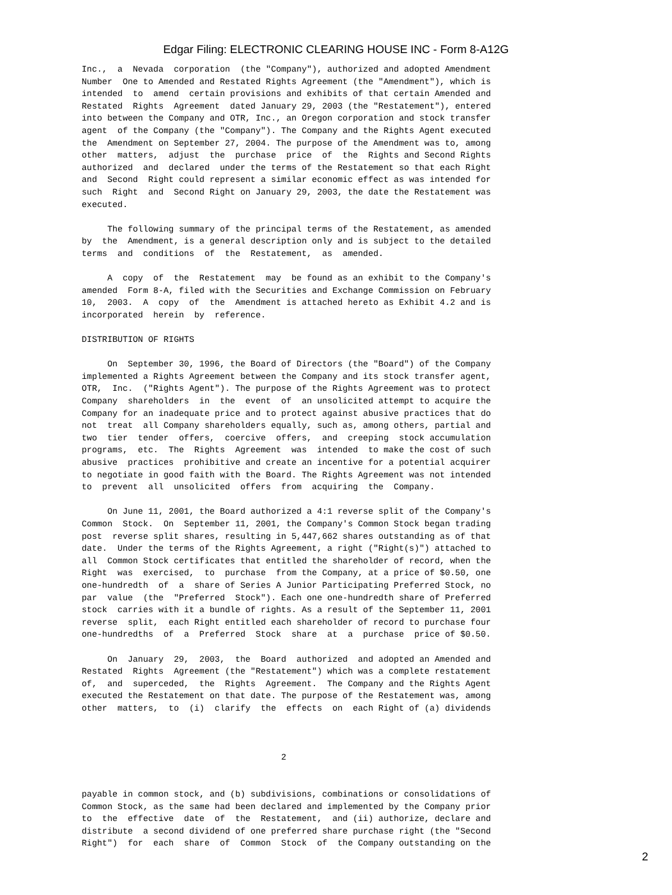Edgar Filing: ELECTRONIC CLEARING HOUSE INC - Form 8-A12G
Inc.,  a  Nevada  corporation  (the "Company"), authorized and adopted Amendment
Number  One to Amended and Restated Rights Agreement (the "Amendment"), which is
intended  to  amend  certain provisions and exhibits of that certain Amended and
Restated  Rights  Agreement  dated January 29, 2003 (the "Restatement"), entered
into between the Company and OTR, Inc., an Oregon corporation and stock transfer
agent  of the Company (the "Company"). The Company and the Rights Agent executed
the  Amendment on September 27, 2004. The purpose of the Amendment was to, among
other  matters,  adjust  the  purchase  price  of  the  Rights and Second Rights
authorized  and  declared  under the terms of the Restatement so that each Right
and  Second  Right could represent a similar economic effect as was intended for
such  Right  and  Second Right on January 29, 2003, the date the Restatement was
executed.

     The following summary of the principal terms of the Restatement, as amended
by  the  Amendment, is a general description only and is subject to the detailed
terms  and  conditions  of  the  Restatement,  as  amended.

     A  copy  of  the  Restatement  may  be found as an exhibit to the Company's
amended  Form 8-A, filed with the Securities and Exchange Commission on February
10,  2003.  A  copy  of  the  Amendment is attached hereto as Exhibit 4.2 and is
incorporated  herein  by  reference.

DISTRIBUTION OF RIGHTS

     On  September 30, 1996, the Board of Directors (the "Board") of the Company
implemented a Rights Agreement between the Company and its stock transfer agent,
OTR,  Inc.  ("Rights Agent"). The purpose of the Rights Agreement was to protect
Company  shareholders  in  the  event  of  an unsolicited attempt to acquire the
Company for an inadequate price and to protect against abusive practices that do
not  treat  all Company shareholders equally, such as, among others, partial and
two  tier  tender  offers,  coercive  offers,  and  creeping  stock accumulation
programs,  etc.  The  Rights  Agreement  was  intended  to make the cost of such
abusive  practices  prohibitive and create an incentive for a potential acquirer
to negotiate in good faith with the Board. The Rights Agreement was not intended
to  prevent  all  unsolicited  offers  from  acquiring  the  Company.

     On June 11, 2001, the Board authorized a 4:1 reverse split of the Company's
Common  Stock.  On  September 11, 2001, the Company's Common Stock began trading
post  reverse split shares, resulting in 5,447,662 shares outstanding as of that
date.  Under the terms of the Rights Agreement, a right ("Right(s)") attached to
all  Common Stock certificates that entitled the shareholder of record, when the
Right  was  exercised,  to  purchase  from the Company, at a price of $0.50, one
one-hundredth  of  a  share of Series A Junior Participating Preferred Stock, no
par  value  (the  "Preferred  Stock"). Each one one-hundredth share of Preferred
stock  carries with it a bundle of rights. As a result of the September 11, 2001
reverse  split,  each Right entitled each shareholder of record to purchase four
one-hundredths  of  a  Preferred  Stock  share  at  a  purchase  price of $0.50.

     On  January  29,  2003,  the  Board  authorized  and adopted an Amended and
Restated  Rights  Agreement (the "Restatement") which was a complete restatement
of,  and  superceded,  the  Rights  Agreement.  The Company and the Rights Agent
executed the Restatement on that date. The purpose of the Restatement was, among
other  matters,  to  (i)  clarify  the  effects  on  each Right of (a) dividends



                                       2


payable in common stock, and (b) subdivisions, combinations or consolidations of
Common Stock, as the same had been declared and implemented by the Company prior
to  the  effective  date  of  the  Restatement,  and (ii) authorize, declare and
distribute  a second dividend of one preferred share purchase right (the "Second
Right")  for  each  share  of  Common  Stock  of  the Company outstanding on the
2